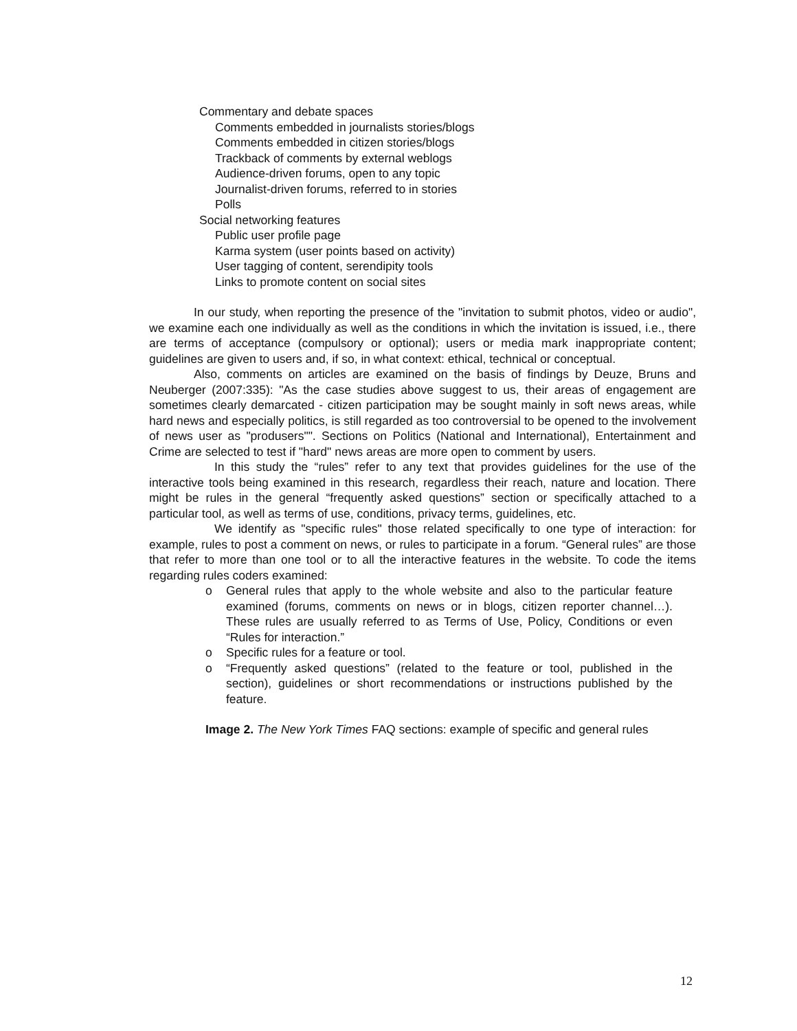Commentary and debate spaces
Comments embedded in journalists stories/blogs
Comments embedded in citizen stories/blogs
Trackback of comments by external weblogs
Audience-driven forums, open to any topic
Journalist-driven forums, referred to in stories
Polls
Social networking features
Public user profile page
Karma system (user points based on activity)
User tagging of content, serendipity tools
Links to promote content on social sites
In our study, when reporting the presence of the "invitation to submit photos, video or audio", we examine each one individually as well as the conditions in which the invitation is issued, i.e., there are terms of acceptance (compulsory or optional); users or media mark inappropriate content; guidelines are given to users and, if so, in what context: ethical, technical or conceptual.
Also, comments on articles are examined on the basis of findings by Deuze, Bruns and Neuberger (2007:335): "As the case studies above suggest to us, their areas of engagement are sometimes clearly demarcated - citizen participation may be sought mainly in soft news areas, while hard news and especially politics, is still regarded as too controversial to be opened to the involvement of news user as "produsers"". Sections on Politics (National and International), Entertainment and Crime are selected to test if "hard" news areas are more open to comment by users.
In this study the “rules” refer to any text that provides guidelines for the use of the interactive tools being examined in this research, regardless their reach, nature and location. There might be rules in the general “frequently asked questions” section or specifically attached to a particular tool, as well as terms of use, conditions, privacy terms, guidelines, etc.
We identify as "specific rules" those related specifically to one type of interaction: for example, rules to post a comment on news, or rules to participate in a forum. “General rules” are those that refer to more than one tool or to all the interactive features in the website. To code the items regarding rules coders examined:
o General rules that apply to the whole website and also to the particular feature examined (forums, comments on news or in blogs, citizen reporter channel…). These rules are usually referred to as Terms of Use, Policy, Conditions or even “Rules for interaction.”
o Specific rules for a feature or tool.
o “Frequently asked questions” (related to the feature or tool, published in the section), guidelines or short recommendations or instructions published by the feature.
Image 2. The New York Times FAQ sections: example of specific and general rules
12